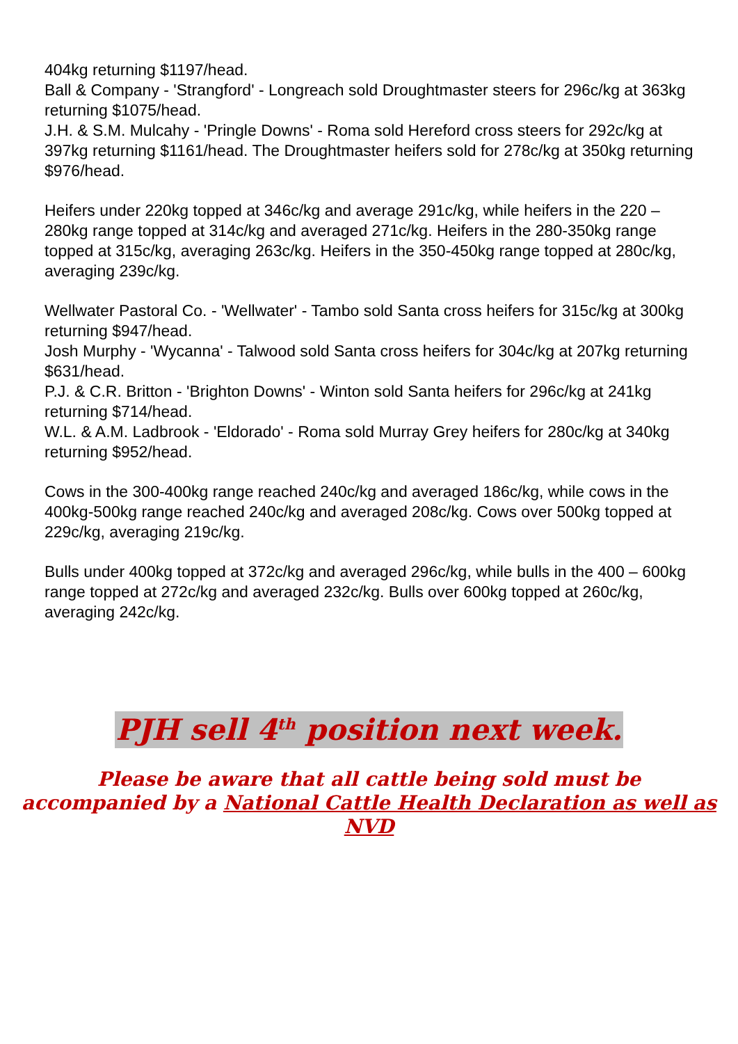404kg returning $1197/head.
Ball & Company - 'Strangford' - Longreach sold Droughtmaster steers for 296c/kg at 363kg returning $1075/head.
J.H. & S.M. Mulcahy - 'Pringle Downs' - Roma sold Hereford cross steers for 292c/kg at 397kg returning $1161/head. The Droughtmaster heifers sold for 278c/kg at 350kg returning $976/head.
Heifers under 220kg topped at 346c/kg and average 291c/kg, while heifers in the 220 – 280kg range topped at 314c/kg and averaged 271c/kg. Heifers in the 280-350kg range topped at 315c/kg, averaging 263c/kg. Heifers in the 350-450kg range topped at 280c/kg, averaging 239c/kg.
Wellwater Pastoral Co. - 'Wellwater' - Tambo sold Santa cross heifers for 315c/kg at 300kg returning $947/head.
Josh Murphy - 'Wycanna' - Talwood sold Santa cross heifers for 304c/kg at 207kg returning $631/head.
P.J. & C.R. Britton - 'Brighton Downs' - Winton sold Santa heifers for 296c/kg at 241kg returning $714/head.
W.L. & A.M. Ladbrook - 'Eldorado' - Roma sold Murray Grey heifers for 280c/kg at 340kg returning $952/head.
Cows in the 300-400kg range reached 240c/kg and averaged 186c/kg, while cows in the 400kg-500kg range reached 240c/kg and averaged 208c/kg. Cows over 500kg topped at 229c/kg, averaging 219c/kg.
Bulls under 400kg topped at 372c/kg and averaged 296c/kg, while bulls in the 400 – 600kg range topped at 272c/kg and averaged 232c/kg. Bulls over 600kg topped at 260c/kg, averaging 242c/kg.
PJH sell 4<sup>th</sup> position next week.
Please be aware that all cattle being sold must be
accompanied by a National Cattle Health Declaration as well as NVD